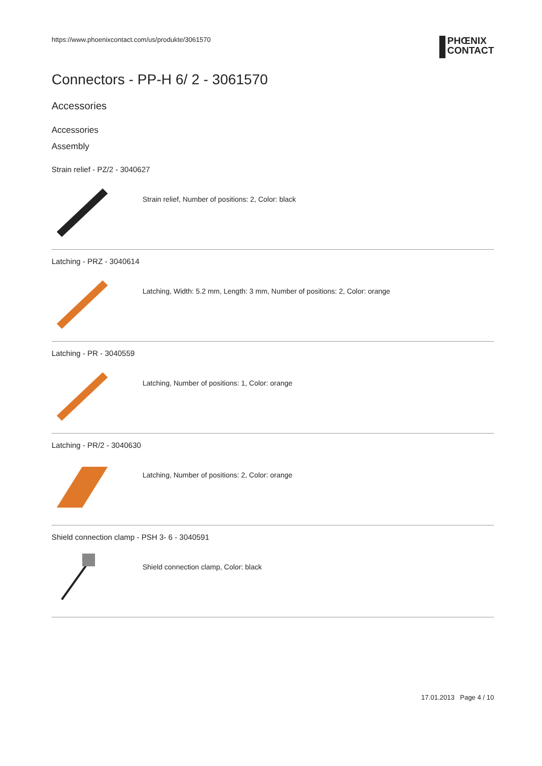https://www.phoenixcontact.com/us/produkte/3061570 PHŒNIX
CONTACT
Connectors - PP-H 6/ 2 - 3061570
Accessories
Accessories
Assembly
Strain relief - PZ/2 - 3040627
Strain relief, Number of positions: 2, Color: black
Latching - PRZ - 3040614
Latching, Width: 5.2 mm, Length: 3 mm, Number of positions: 2, Color: orange
Latching - PR - 3040559
Latching, Number of positions: 1, Color: orange
Latching - PR/2 - 3040630
Latching, Number of positions: 2, Color: orange
Shield connection clamp - PSH 3- 6 - 3040591
Shield connection clamp, Color: black
17.01.2013 Page 4 / 10